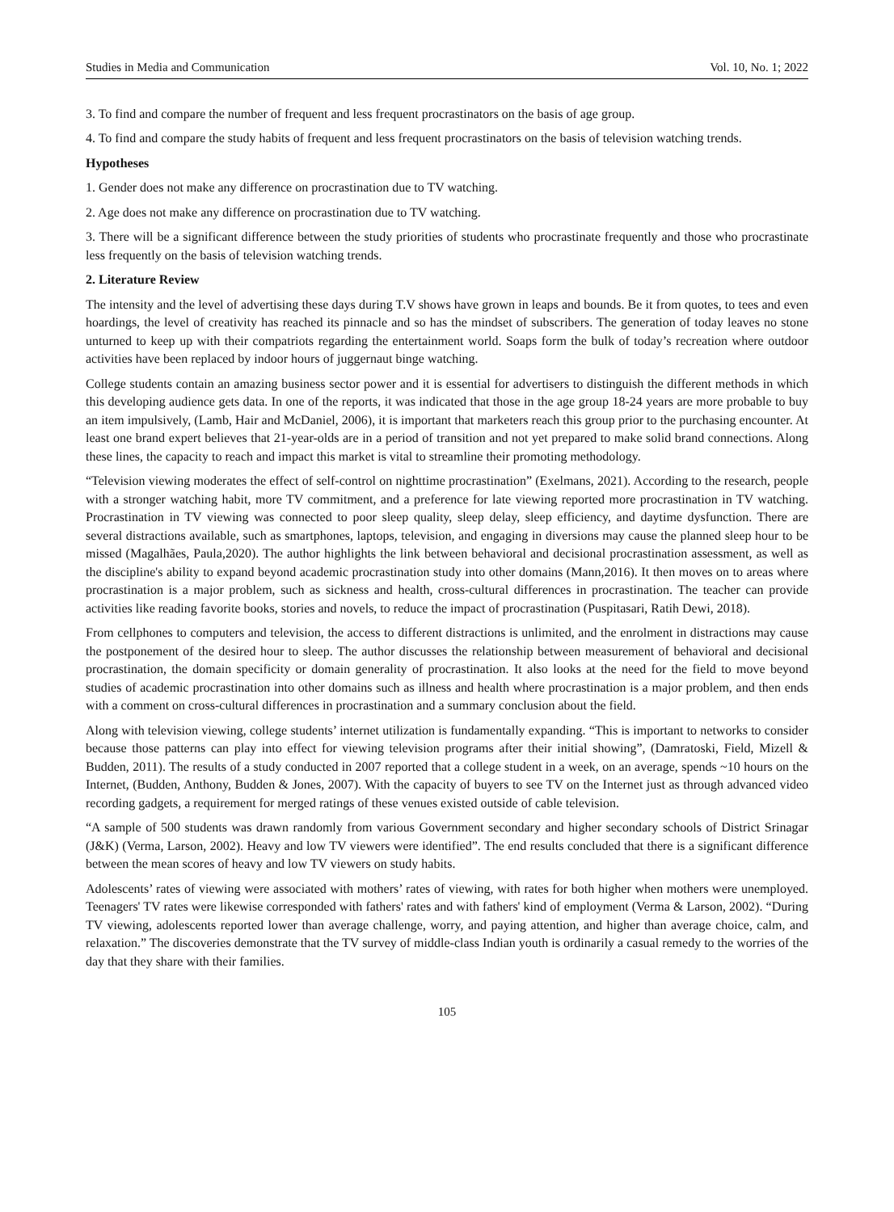Studies in Media and Communication Vol. 10, No. 1; 2022
3. To find and compare the number of frequent and less frequent procrastinators on the basis of age group.
4. To find and compare the study habits of frequent and less frequent procrastinators on the basis of television watching trends.
Hypotheses
1. Gender does not make any difference on procrastination due to TV watching.
2. Age does not make any difference on procrastination due to TV watching.
3. There will be a significant difference between the study priorities of students who procrastinate frequently and those who procrastinate less frequently on the basis of television watching trends.
2. Literature Review
The intensity and the level of advertising these days during T.V shows have grown in leaps and bounds. Be it from quotes, to tees and even hoardings, the level of creativity has reached its pinnacle and so has the mindset of subscribers. The generation of today leaves no stone unturned to keep up with their compatriots regarding the entertainment world. Soaps form the bulk of today’s recreation where outdoor activities have been replaced by indoor hours of juggernaut binge watching.
College students contain an amazing business sector power and it is essential for advertisers to distinguish the different methods in which this developing audience gets data. In one of the reports, it was indicated that those in the age group 18-24 years are more probable to buy an item impulsively, (Lamb, Hair and McDaniel, 2006), it is important that marketers reach this group prior to the purchasing encounter. At least one brand expert believes that 21-year-olds are in a period of transition and not yet prepared to make solid brand connections. Along these lines, the capacity to reach and impact this market is vital to streamline their promoting methodology.
“Television viewing moderates the effect of self-control on nighttime procrastination” (Exelmans, 2021). According to the research, people with a stronger watching habit, more TV commitment, and a preference for late viewing reported more procrastination in TV watching. Procrastination in TV viewing was connected to poor sleep quality, sleep delay, sleep efficiency, and daytime dysfunction. There are several distractions available, such as smartphones, laptops, television, and engaging in diversions may cause the planned sleep hour to be missed (Magalhães, Paula,2020). The author highlights the link between behavioral and decisional procrastination assessment, as well as the discipline's ability to expand beyond academic procrastination study into other domains (Mann,2016). It then moves on to areas where procrastination is a major problem, such as sickness and health, cross-cultural differences in procrastination. The teacher can provide activities like reading favorite books, stories and novels, to reduce the impact of procrastination (Puspitasari, Ratih Dewi, 2018).
From cellphones to computers and television, the access to different distractions is unlimited, and the enrolment in distractions may cause the postponement of the desired hour to sleep. The author discusses the relationship between measurement of behavioral and decisional procrastination, the domain specificity or domain generality of procrastination. It also looks at the need for the field to move beyond studies of academic procrastination into other domains such as illness and health where procrastination is a major problem, and then ends with a comment on cross-cultural differences in procrastination and a summary conclusion about the field.
Along with television viewing, college students’ internet utilization is fundamentally expanding. “This is important to networks to consider because those patterns can play into effect for viewing television programs after their initial showing”, (Damratoski, Field, Mizell & Budden, 2011). The results of a study conducted in 2007 reported that a college student in a week, on an average, spends ~10 hours on the Internet, (Budden, Anthony, Budden & Jones, 2007). With the capacity of buyers to see TV on the Internet just as through advanced video recording gadgets, a requirement for merged ratings of these venues existed outside of cable television.
“A sample of 500 students was drawn randomly from various Government secondary and higher secondary schools of District Srinagar (J&K) (Verma, Larson, 2002). Heavy and low TV viewers were identified”. The end results concluded that there is a significant difference between the mean scores of heavy and low TV viewers on study habits.
Adolescents’ rates of viewing were associated with mothers’ rates of viewing, with rates for both higher when mothers were unemployed. Teenagers' TV rates were likewise corresponded with fathers' rates and with fathers' kind of employment (Verma & Larson, 2002). “During TV viewing, adolescents reported lower than average challenge, worry, and paying attention, and higher than average choice, calm, and relaxation.” The discoveries demonstrate that the TV survey of middle-class Indian youth is ordinarily a casual remedy to the worries of the day that they share with their families.
105